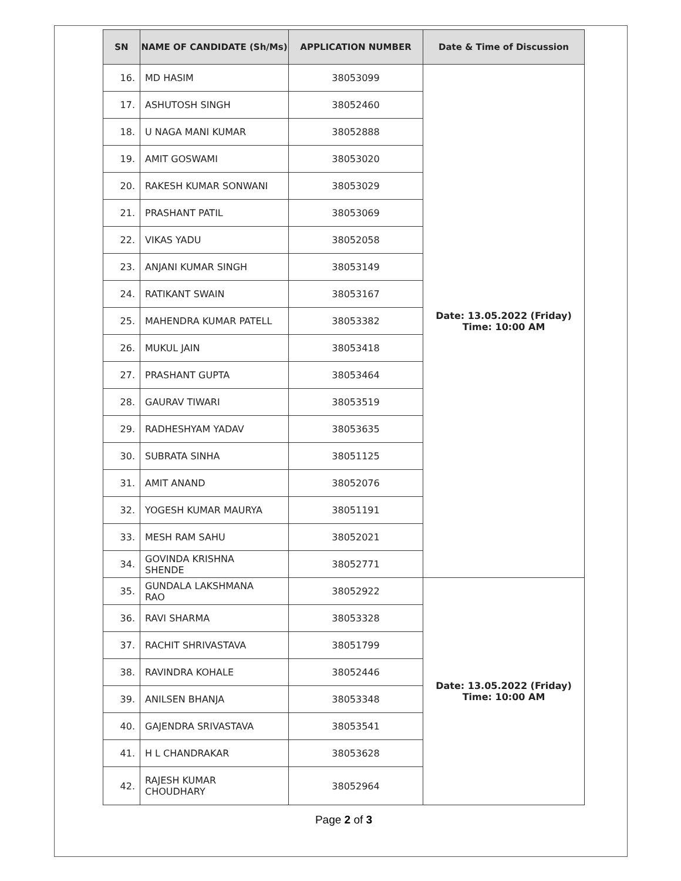| SN | NAME OF CANDIDATE (Sh/Ms) | APPLICATION NUMBER | Date & Time of Discussion |
| --- | --- | --- | --- |
| 16. | MD HASIM | 38053099 | Date: 13.05.2022 (Friday) Time: 10:00 AM |
| 17. | ASHUTOSH SINGH | 38052460 | |
| 18. | U NAGA MANI KUMAR | 38052888 | |
| 19. | AMIT GOSWAMI | 38053020 | |
| 20. | RAKESH KUMAR SONWANI | 38053029 | |
| 21. | PRASHANT PATIL | 38053069 | |
| 22. | VIKAS YADU | 38052058 | |
| 23. | ANJANI KUMAR SINGH | 38053149 | |
| 24. | RATIKANT SWAIN | 38053167 | |
| 25. | MAHENDRA KUMAR PATELL | 38053382 | |
| 26. | MUKUL JAIN | 38053418 | |
| 27. | PRASHANT GUPTA | 38053464 | |
| 28. | GAURAV TIWARI | 38053519 | |
| 29. | RADHESHYAM YADAV | 38053635 | |
| 30. | SUBRATA SINHA | 38051125 | |
| 31. | AMIT ANAND | 38052076 | |
| 32. | YOGESH KUMAR MAURYA | 38051191 | |
| 33. | MESH RAM SAHU | 38052021 | |
| 34. | GOVINDA KRISHNA SHENDE | 38052771 | |
| 35. | GUNDALA LAKSHMANA RAO | 38052922 | Date: 13.05.2022 (Friday) Time: 10:00 AM |
| 36. | RAVI SHARMA | 38053328 | |
| 37. | RACHIT SHRIVASTAVA | 38051799 | |
| 38. | RAVINDRA KOHALE | 38052446 | |
| 39. | ANILSEN BHANJA | 38053348 | |
| 40. | GAJENDRA SRIVASTAVA | 38053541 | |
| 41. | H L CHANDRAKAR | 38053628 | |
| 42. | RAJESH KUMAR CHOUDHARY | 38052964 | |
Page 2 of 3